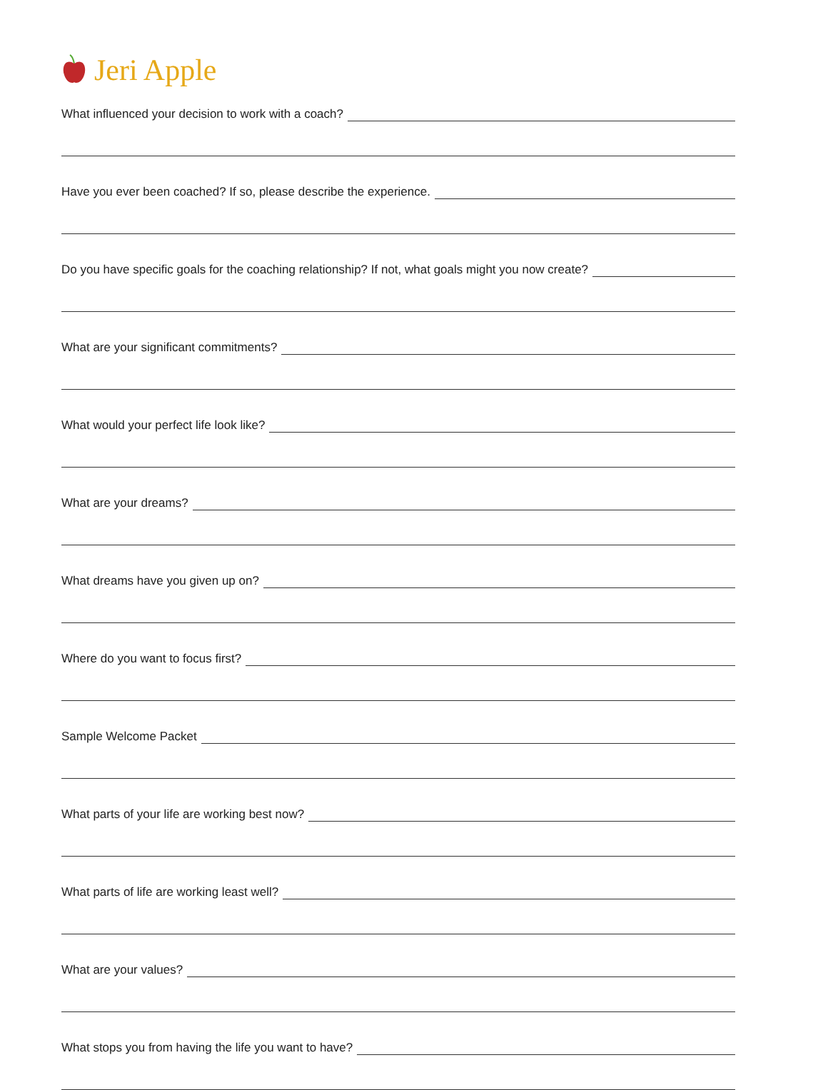Jeri Apple
What influenced your decision to work with a coach?
Have you ever been coached? If so, please describe the experience.
Do you have specific goals for the coaching relationship? If not, what goals might you now create?
What are your significant commitments?
What would your perfect life look like?
What are your dreams?
What dreams have you given up on?
Where do you want to focus first?
Sample Welcome Packet
What parts of your life are working best now?
What parts of life are working least well?
What are your values?
What stops you from having the life you want to have?